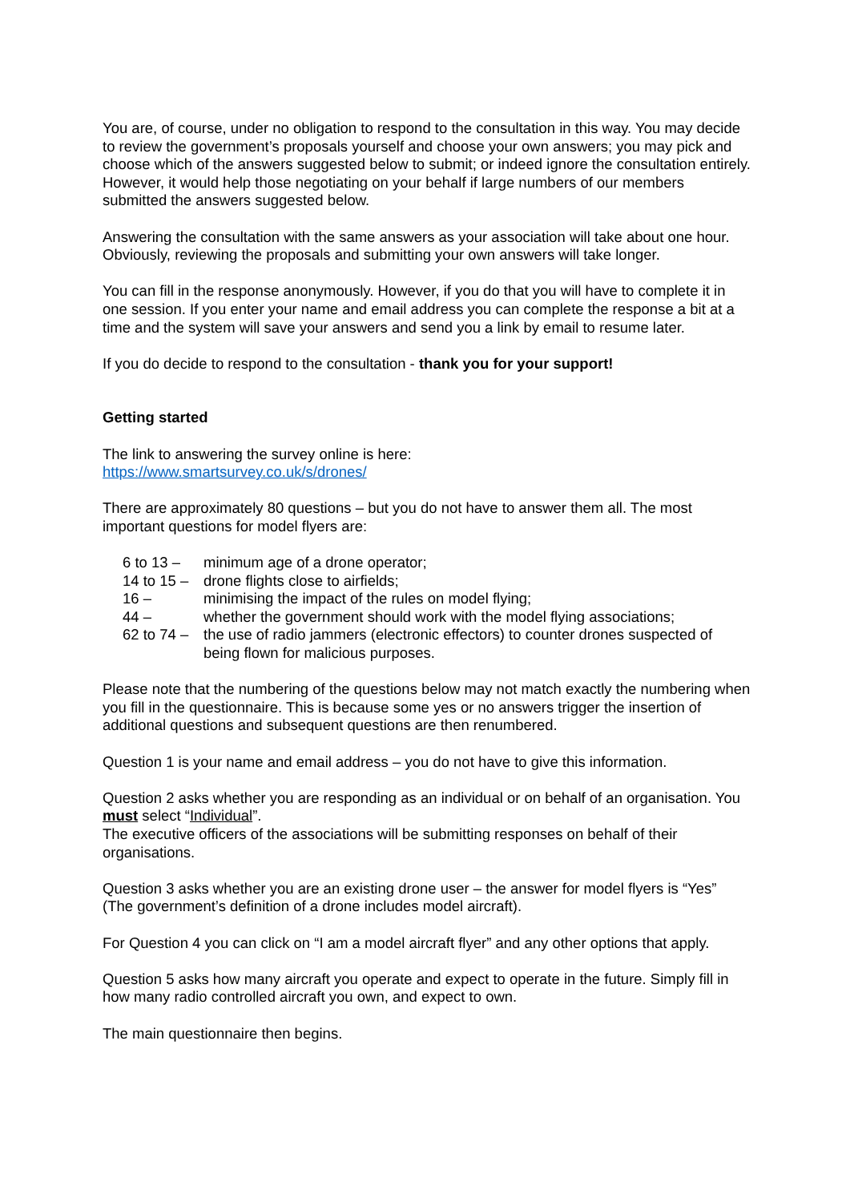You are, of course, under no obligation to respond to the consultation in this way. You may decide to review the government’s proposals yourself and choose your own answers; you may pick and choose which of the answers suggested below to submit; or indeed ignore the consultation entirely. However, it would help those negotiating on your behalf if large numbers of our members submitted the answers suggested below.
Answering the consultation with the same answers as your association will take about one hour. Obviously, reviewing the proposals and submitting your own answers will take longer.
You can fill in the response anonymously. However, if you do that you will have to complete it in one session. If you enter your name and email address you can complete the response a bit at a time and the system will save your answers and send you a link by email to resume later.
If you do decide to respond to the consultation - thank you for your support!
Getting started
The link to answering the survey online is here:
https://www.smartsurvey.co.uk/s/drones/
There are approximately 80 questions – but you do not have to answer them all. The most important questions for model flyers are:
| 6 to 13 – | minimum age of a drone operator; |
| 14 to 15 – | drone flights close to airfields; |
| 16 – | minimising the impact of the rules on model flying; |
| 44 – | whether the government should work with the model flying associations; |
| 62 to 74 – | the use of radio jammers (electronic effectors) to counter drones suspected of being flown for malicious purposes. |
Please note that the numbering of the questions below may not match exactly the numbering when you fill in the questionnaire. This is because some yes or no answers trigger the insertion of additional questions and subsequent questions are then renumbered.
Question 1 is your name and email address – you do not have to give this information.
Question 2 asks whether you are responding as an individual or on behalf of an organisation. You must select “Individual”.
The executive officers of the associations will be submitting responses on behalf of their organisations.
Question 3 asks whether you are an existing drone user – the answer for model flyers is “Yes” (The government’s definition of a drone includes model aircraft).
For Question 4 you can click on “I am a model aircraft flyer” and any other options that apply.
Question 5 asks how many aircraft you operate and expect to operate in the future. Simply fill in how many radio controlled aircraft you own, and expect to own.
The main questionnaire then begins.